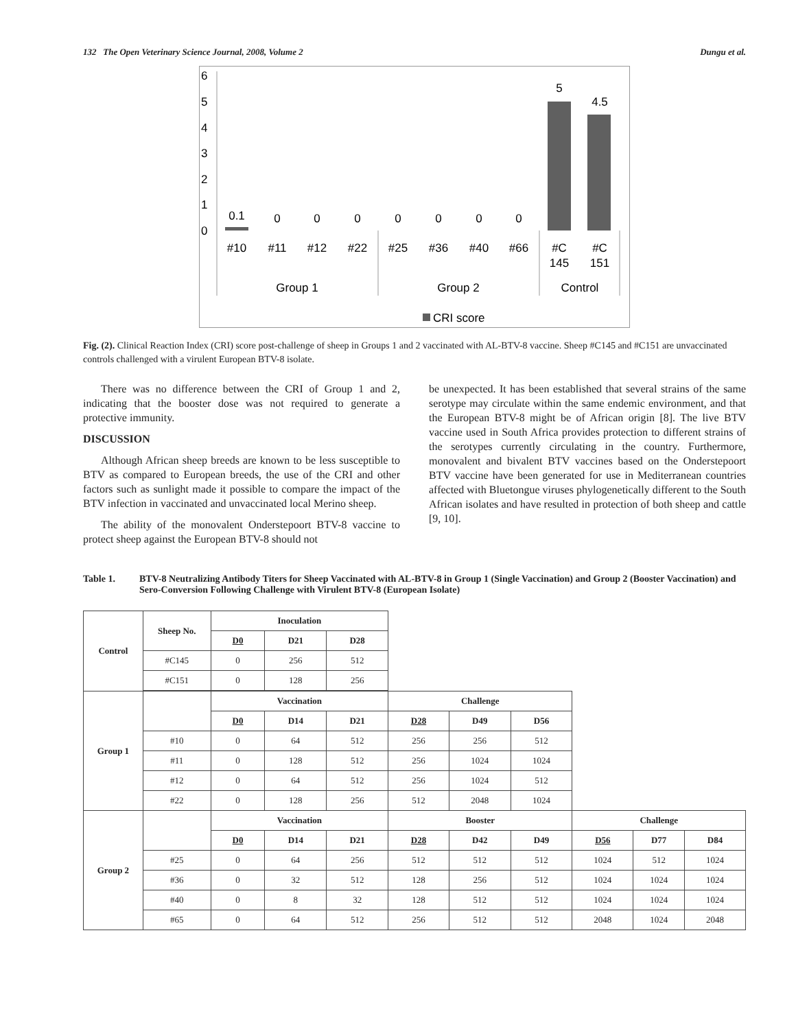132 The Open Veterinary Science Journal, 2008, Volume 2 Dungu et al.
6
5
4
3
2
1
0
0.1
0
0
0
0
0
0
0
5
4.5
#10
#11
#12
#22
#25
#36
#40
#66
#C
145
#C
151
Group 1
Group 2
Control
CRI score
Fig. (2). Clinical Reaction Index (CRI) score post-challenge of sheep in Groups 1 and 2 vaccinated with AL-BTV-8 vaccine. Sheep #C145 and #C151 are unvaccinated controls challenged with a virulent European BTV-8 isolate.
There was no difference between the CRI of Group 1 and 2, indicating that the booster dose was not required to generate a protective immunity.
DISCUSSION
Although African sheep breeds are known to be less susceptible to BTV as compared to European breeds, the use of the CRI and other factors such as sunlight made it possible to compare the impact of the BTV infection in vaccinated and unvaccinated local Merino sheep.
The ability of the monovalent Onderstepoort BTV-8 vaccine to protect sheep against the European BTV-8 should not
be unexpected. It has been established that several strains of the same serotype may circulate within the same endemic environment, and that the European BTV-8 might be of African origin [8]. The live BTV vaccine used in South Africa provides protection to different strains of the serotypes currently circulating in the country. Furthermore, monovalent and bivalent BTV vaccines based on the Onderstepoort BTV vaccine have been generated for use in Mediterranean countries affected with Bluetongue viruses phylogenetically different to the South African isolates and have resulted in protection of both sheep and cattle [9, 10].
Table 1. BTV-8 Neutralizing Antibody Titers for Sheep Vaccinated with AL-BTV-8 in Group 1 (Single Vaccination) and Group 2 (Booster Vaccination) and Sero-Conversion Following Challenge with Virulent BTV-8 (European Isolate)
| Control | Sheep No. | Inoculation | | | | | | | | |
| | | D0 | D21 | D28 | | | | | | |
| | #C145 | 0 | 256 | 512 | | | | | | |
| | #C151 | 0 | 128 | 256 | | | | | | |
| Group 1 | | Vaccination | | | Challenge | | | | | |
| | | D0 | D14 | D21 | D28 | D49 | D56 | | | |
| | #10 | 0 | 64 | 512 | 256 | 256 | 512 | | | |
| | #11 | 0 | 128 | 512 | 256 | 1024 | 1024 | | | |
| | #12 | 0 | 64 | 512 | 256 | 1024 | 512 | | | |
| | #22 | 0 | 128 | 256 | 512 | 2048 | 1024 | | | |
| Group 2 | | Vaccination | | | Booster | | | Challenge | | |
| | | D0 | D14 | D21 | D28 | D42 | D49 | D56 | D77 | D84 |
| | #25 | 0 | 64 | 256 | 512 | 512 | 512 | 1024 | 512 | 1024 |
| | #36 | 0 | 32 | 512 | 128 | 256 | 512 | 1024 | 1024 | 1024 |
| | #40 | 0 | 8 | 32 | 128 | 512 | 512 | 1024 | 1024 | 1024 |
| | #65 | 0 | 64 | 512 | 256 | 512 | 512 | 2048 | 1024 | 2048 |